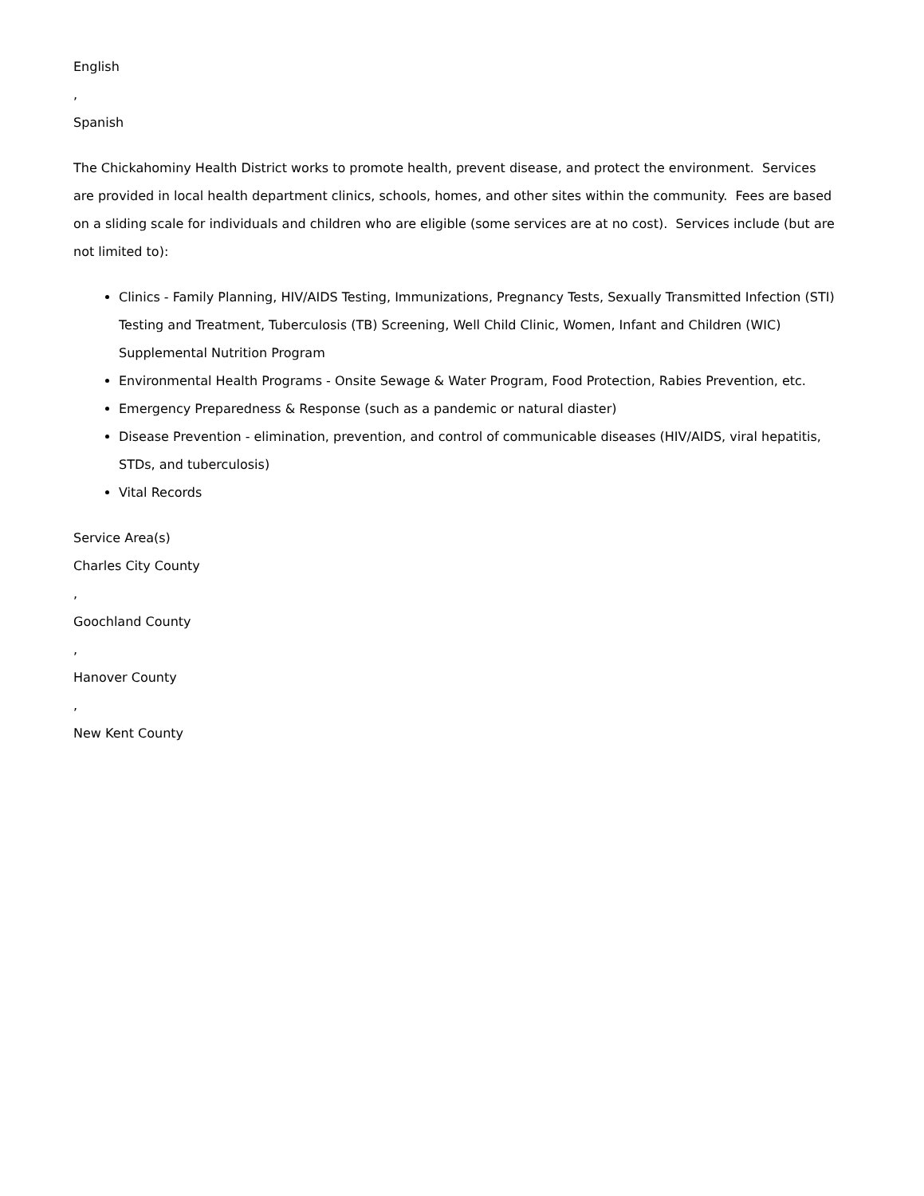English
,
Spanish
The Chickahominy Health District works to promote health, prevent disease, and protect the environment. Services are provided in local health department clinics, schools, homes, and other sites within the community. Fees are based on a sliding scale for individuals and children who are eligible (some services are at no cost). Services include (but are not limited to):
Clinics - Family Planning, HIV/AIDS Testing, Immunizations, Pregnancy Tests, Sexually Transmitted Infection (STI) Testing and Treatment, Tuberculosis (TB) Screening, Well Child Clinic, Women, Infant and Children (WIC) Supplemental Nutrition Program
Environmental Health Programs - Onsite Sewage & Water Program, Food Protection, Rabies Prevention, etc.
Emergency Preparedness & Response (such as a pandemic or natural diaster)
Disease Prevention - elimination, prevention, and control of communicable diseases (HIV/AIDS, viral hepatitis, STDs, and tuberculosis)
Vital Records
Service Area(s)
Charles City County
,
Goochland County
,
Hanover County
,
New Kent County